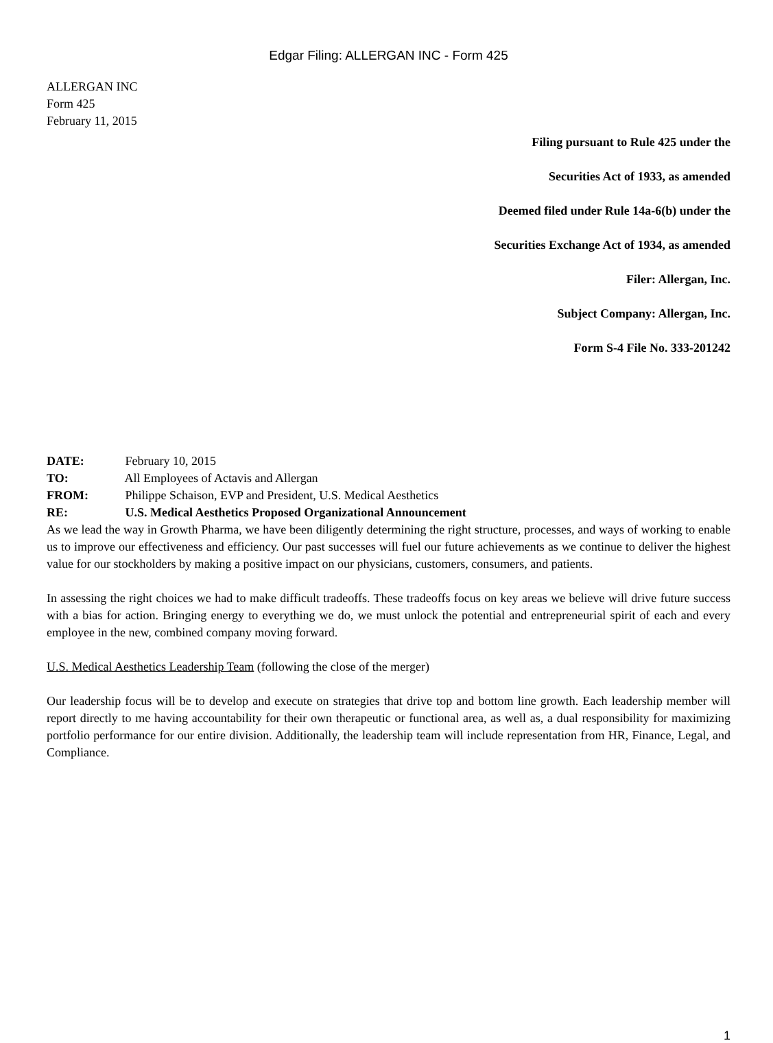Edgar Filing: ALLERGAN INC - Form 425
ALLERGAN INC
Form 425
February 11, 2015
Filing pursuant to Rule 425 under the
Securities Act of 1933, as amended
Deemed filed under Rule 14a-6(b) under the
Securities Exchange Act of 1934, as amended
Filer: Allergan, Inc.
Subject Company: Allergan, Inc.
Form S-4 File No. 333-201242
DATE: February 10, 2015
TO: All Employees of Actavis and Allergan
FROM: Philippe Schaison, EVP and President, U.S. Medical Aesthetics
RE: U.S. Medical Aesthetics Proposed Organizational Announcement
As we lead the way in Growth Pharma, we have been diligently determining the right structure, processes, and ways of working to enable us to improve our effectiveness and efficiency. Our past successes will fuel our future achievements as we continue to deliver the highest value for our stockholders by making a positive impact on our physicians, customers, consumers, and patients.
In assessing the right choices we had to make difficult tradeoffs. These tradeoffs focus on key areas we believe will drive future success with a bias for action. Bringing energy to everything we do, we must unlock the potential and entrepreneurial spirit of each and every employee in the new, combined company moving forward.
U.S. Medical Aesthetics Leadership Team (following the close of the merger)
Our leadership focus will be to develop and execute on strategies that drive top and bottom line growth. Each leadership member will report directly to me having accountability for their own therapeutic or functional area, as well as, a dual responsibility for maximizing portfolio performance for our entire division. Additionally, the leadership team will include representation from HR, Finance, Legal, and Compliance.
1